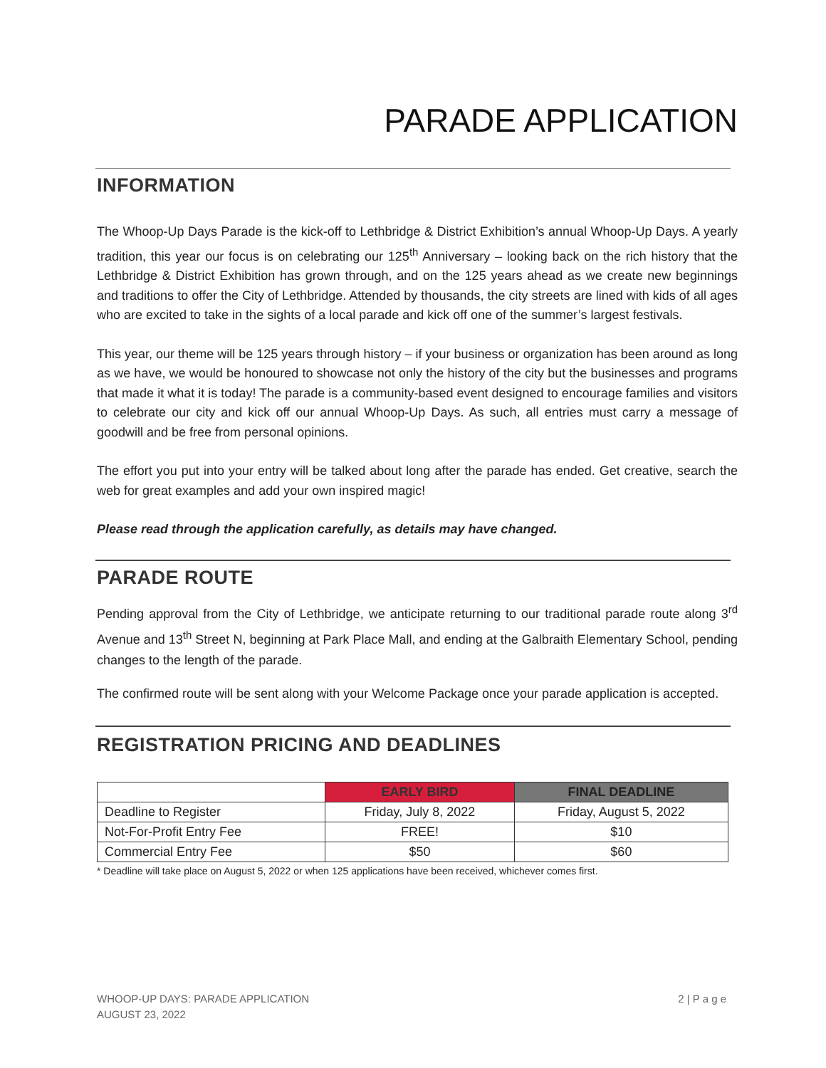PARADE APPLICATION
INFORMATION
The Whoop-Up Days Parade is the kick-off to Lethbridge & District Exhibition’s annual Whoop-Up Days. A yearly tradition, this year our focus is on celebrating our 125<sup>th</sup> Anniversary – looking back on the rich history that the Lethbridge & District Exhibition has grown through, and on the 125 years ahead as we create new beginnings and traditions to offer the City of Lethbridge. Attended by thousands, the city streets are lined with kids of all ages who are excited to take in the sights of a local parade and kick off one of the summer’s largest festivals.
This year, our theme will be 125 years through history – if your business or organization has been around as long as we have, we would be honoured to showcase not only the history of the city but the businesses and programs that made it what it is today! The parade is a community-based event designed to encourage families and visitors to celebrate our city and kick off our annual Whoop-Up Days. As such, all entries must carry a message of goodwill and be free from personal opinions.
The effort you put into your entry will be talked about long after the parade has ended. Get creative, search the web for great examples and add your own inspired magic!
Please read through the application carefully, as details may have changed.
PARADE ROUTE
Pending approval from the City of Lethbridge, we anticipate returning to our traditional parade route along 3<sup>rd</sup> Avenue and 13<sup>th</sup> Street N, beginning at Park Place Mall, and ending at the Galbraith Elementary School, pending changes to the length of the parade.
The confirmed route will be sent along with your Welcome Package once your parade application is accepted.
REGISTRATION PRICING AND DEADLINES
| | EARLY BIRD | FINAL DEADLINE |
| --- | --- | --- |
| Deadline to Register | Friday, July 8, 2022 | Friday, August 5, 2022 |
| Not-For-Profit Entry Fee | FREE! | $10 |
| Commercial Entry Fee | $50 | $60 |
* Deadline will take place on August 5, 2022 or when 125 applications have been received, whichever comes first.
WHOOP-UP DAYS: PARADE APPLICATION
AUGUST 23, 2022
2 | P a g e